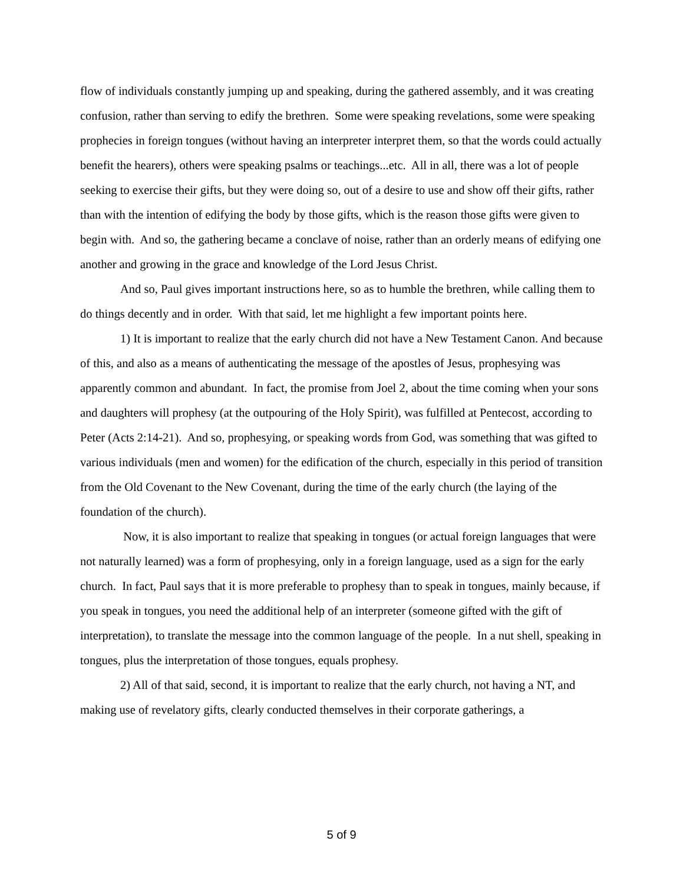flow of individuals constantly jumping up and speaking, during the gathered assembly, and it was creating confusion, rather than serving to edify the brethren. Some were speaking revelations, some were speaking prophecies in foreign tongues (without having an interpreter interpret them, so that the words could actually benefit the hearers), others were speaking psalms or teachings...etc. All in all, there was a lot of people seeking to exercise their gifts, but they were doing so, out of a desire to use and show off their gifts, rather than with the intention of edifying the body by those gifts, which is the reason those gifts were given to begin with. And so, the gathering became a conclave of noise, rather than an orderly means of edifying one another and growing in the grace and knowledge of the Lord Jesus Christ.
And so, Paul gives important instructions here, so as to humble the brethren, while calling them to do things decently and in order. With that said, let me highlight a few important points here.
1) It is important to realize that the early church did not have a New Testament Canon. And because of this, and also as a means of authenticating the message of the apostles of Jesus, prophesying was apparently common and abundant. In fact, the promise from Joel 2, about the time coming when your sons and daughters will prophesy (at the outpouring of the Holy Spirit), was fulfilled at Pentecost, according to Peter (Acts 2:14-21). And so, prophesying, or speaking words from God, was something that was gifted to various individuals (men and women) for the edification of the church, especially in this period of transition from the Old Covenant to the New Covenant, during the time of the early church (the laying of the foundation of the church).
Now, it is also important to realize that speaking in tongues (or actual foreign languages that were not naturally learned) was a form of prophesying, only in a foreign language, used as a sign for the early church. In fact, Paul says that it is more preferable to prophesy than to speak in tongues, mainly because, if you speak in tongues, you need the additional help of an interpreter (someone gifted with the gift of interpretation), to translate the message into the common language of the people. In a nut shell, speaking in tongues, plus the interpretation of those tongues, equals prophesy.
2) All of that said, second, it is important to realize that the early church, not having a NT, and making use of revelatory gifts, clearly conducted themselves in their corporate gatherings, a
5 of 9